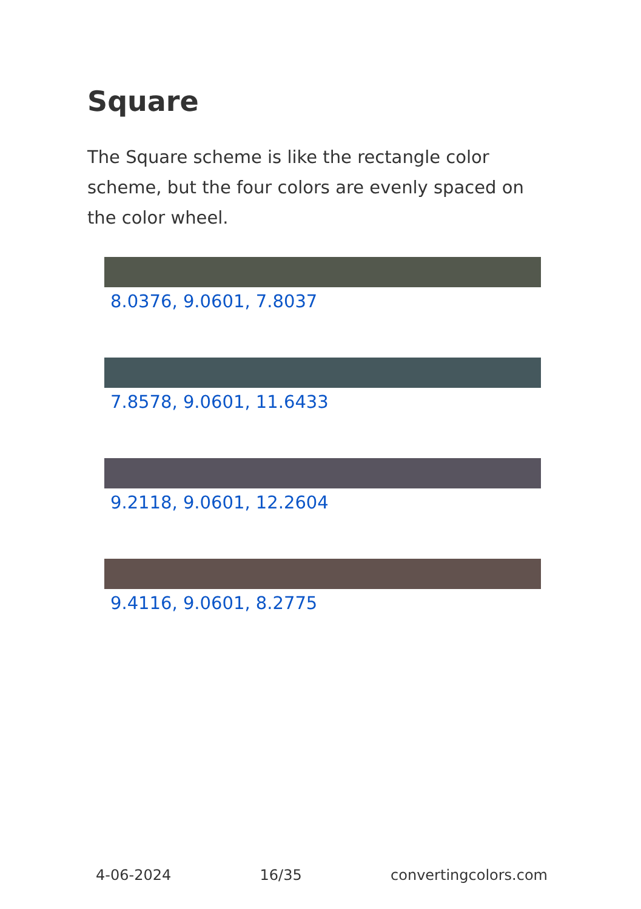Square
The Square scheme is like the rectangle color scheme, but the four colors are evenly spaced on the color wheel.
8.0376, 9.0601, 7.8037
7.8578, 9.0601, 11.6433
9.2118, 9.0601, 12.2604
9.4116, 9.0601, 8.2775
4-06-2024 16/35 convertingcolors.com